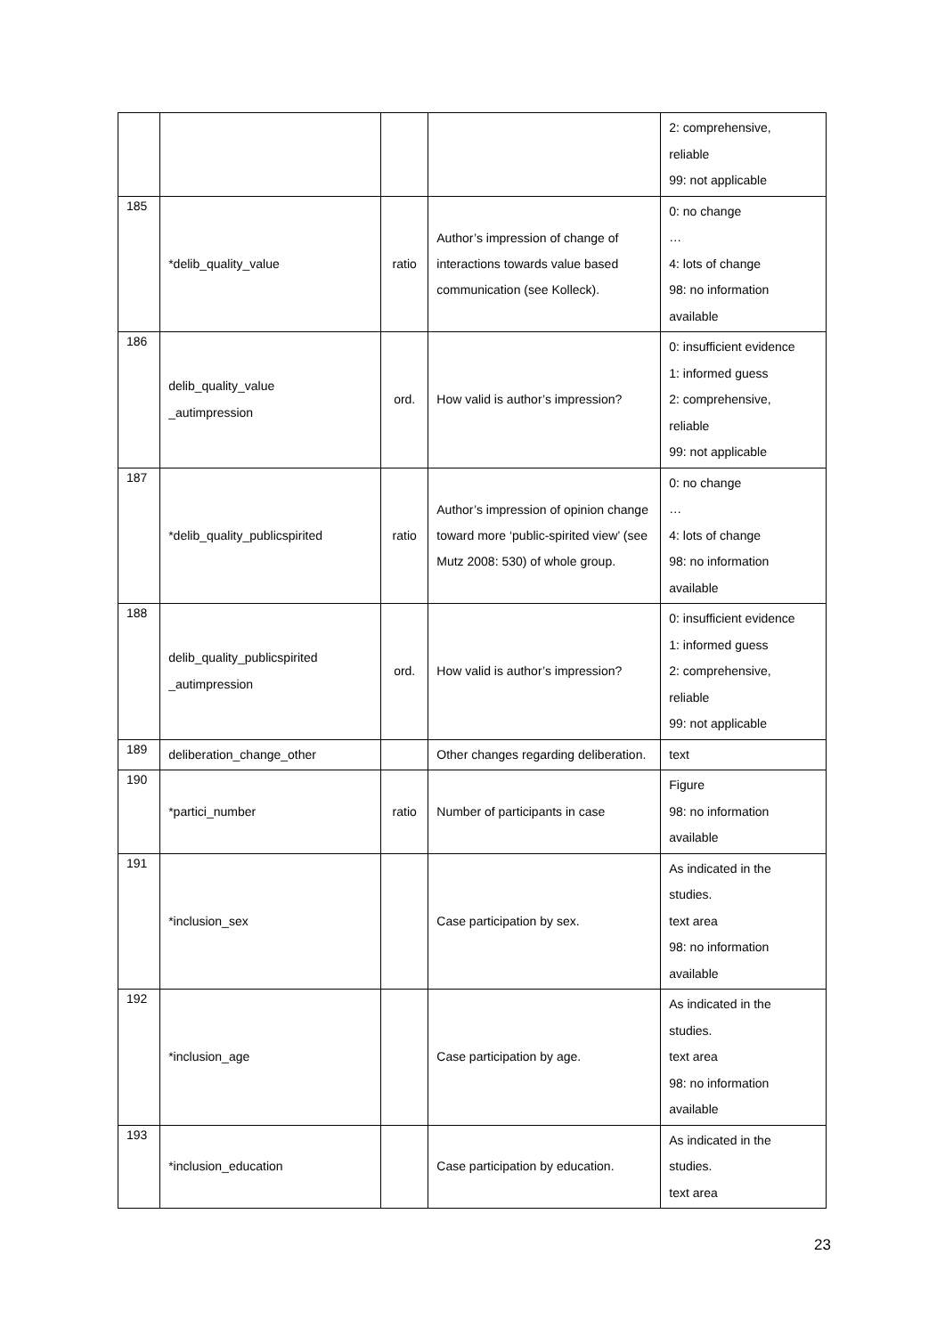| | | | | 2: comprehensive, reliable 99: not applicable |
| 185 | *delib_quality_value | ratio | Author’s impression of change of interactions towards value based communication (see Kolleck). | 0: no change … 4: lots of change 98: no information available |
| 186 | delib_quality_value _autimpression | ord. | How valid is author’s impression? | 0: insufficient evidence 1: informed guess 2: comprehensive, reliable 99: not applicable |
| 187 | *delib_quality_publicspirited | ratio | Author’s impression of opinion change toward more ‘public-spirited view’ (see Mutz 2008: 530) of whole group. | 0: no change … 4: lots of change 98: no information available |
| 188 | delib_quality_publicspirited _autimpression | ord. | How valid is author’s impression? | 0: insufficient evidence 1: informed guess 2: comprehensive, reliable 99: not applicable |
| 189 | deliberation_change_other | | Other changes regarding deliberation. | text |
| 190 | *partici_number | ratio | Number of participants in case | Figure 98: no information available |
| 191 | *inclusion_sex | | Case participation by sex. | As indicated in the studies. text area 98: no information available |
| 192 | *inclusion_age | | Case participation by age. | As indicated in the studies. text area 98: no information available |
| 193 | *inclusion_education | | Case participation by education. | As indicated in the studies. text area |
23